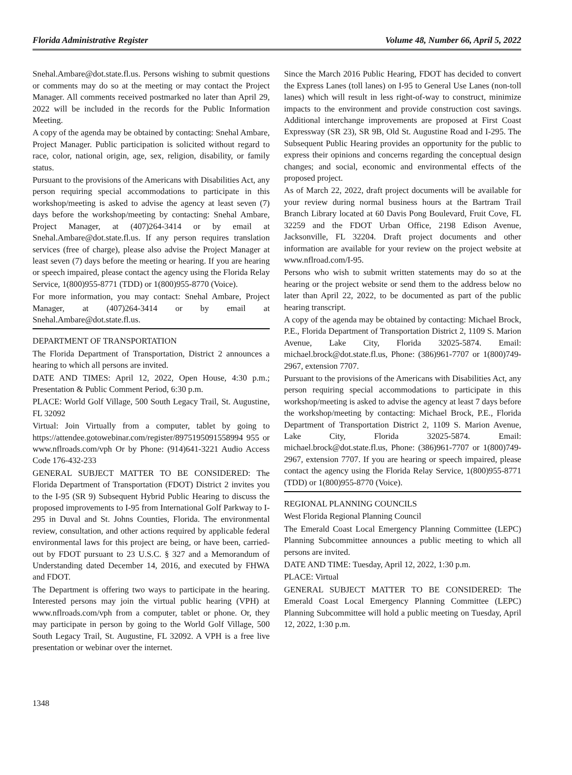Florida Administrative Register Volume 48, Number 66, April 5, 2022
Snehal.Ambare@dot.state.fl.us. Persons wishing to submit questions or comments may do so at the meeting or may contact the Project Manager. All comments received postmarked no later than April 29, 2022 will be included in the records for the Public Information Meeting.
A copy of the agenda may be obtained by contacting: Snehal Ambare, Project Manager. Public participation is solicited without regard to race, color, national origin, age, sex, religion, disability, or family status.
Pursuant to the provisions of the Americans with Disabilities Act, any person requiring special accommodations to participate in this workshop/meeting is asked to advise the agency at least seven (7) days before the workshop/meeting by contacting: Snehal Ambare, Project Manager, at (407)264-3414 or by email at Snehal.Ambare@dot.state.fl.us. If any person requires translation services (free of charge), please also advise the Project Manager at least seven (7) days before the meeting or hearing. If you are hearing or speech impaired, please contact the agency using the Florida Relay Service, 1(800)955-8771 (TDD) or 1(800)955-8770 (Voice).
For more information, you may contact: Snehal Ambare, Project Manager, at (407)264-3414 or by email at Snehal.Ambare@dot.state.fl.us.
DEPARTMENT OF TRANSPORTATION
The Florida Department of Transportation, District 2 announces a hearing to which all persons are invited.
DATE AND TIMES: April 12, 2022, Open House, 4:30 p.m.; Presentation & Public Comment Period, 6:30 p.m.
PLACE: World Golf Village, 500 South Legacy Trail, St. Augustine, FL 32092
Virtual: Join Virtually from a computer, tablet by going to https://attendee.gotowebinar.com/register/8975195091558994 955 or www.nflroads.com/vph Or by Phone: (914)641-3221 Audio Access Code 176-432-233
GENERAL SUBJECT MATTER TO BE CONSIDERED: The Florida Department of Transportation (FDOT) District 2 invites you to the I-95 (SR 9) Subsequent Hybrid Public Hearing to discuss the proposed improvements to I-95 from International Golf Parkway to I-295 in Duval and St. Johns Counties, Florida. The environmental review, consultation, and other actions required by applicable federal environmental laws for this project are being, or have been, carried-out by FDOT pursuant to 23 U.S.C. § 327 and a Memorandum of Understanding dated December 14, 2016, and executed by FHWA and FDOT.
The Department is offering two ways to participate in the hearing. Interested persons may join the virtual public hearing (VPH) at www.nflroads.com/vph from a computer, tablet or phone. Or, they may participate in person by going to the World Golf Village, 500 South Legacy Trail, St. Augustine, FL 32092. A VPH is a free live presentation or webinar over the internet.
Since the March 2016 Public Hearing, FDOT has decided to convert the Express Lanes (toll lanes) on I-95 to General Use Lanes (non-toll lanes) which will result in less right-of-way to construct, minimize impacts to the environment and provide construction cost savings. Additional interchange improvements are proposed at First Coast Expressway (SR 23), SR 9B, Old St. Augustine Road and I-295. The Subsequent Public Hearing provides an opportunity for the public to express their opinions and concerns regarding the conceptual design changes; and social, economic and environmental effects of the proposed project.
As of March 22, 2022, draft project documents will be available for your review during normal business hours at the Bartram Trail Branch Library located at 60 Davis Pong Boulevard, Fruit Cove, FL 32259 and the FDOT Urban Office, 2198 Edison Avenue, Jacksonville, FL 32204. Draft project documents and other information are available for your review on the project website at www.nflroad.com/I-95.
Persons who wish to submit written statements may do so at the hearing or the project website or send them to the address below no later than April 22, 2022, to be documented as part of the public hearing transcript.
A copy of the agenda may be obtained by contacting: Michael Brock, P.E., Florida Department of Transportation District 2, 1109 S. Marion Avenue, Lake City, Florida 32025-5874. Email: michael.brock@dot.state.fl.us, Phone: (386)961-7707 or 1(800)749-2967, extension 7707.
Pursuant to the provisions of the Americans with Disabilities Act, any person requiring special accommodations to participate in this workshop/meeting is asked to advise the agency at least 7 days before the workshop/meeting by contacting: Michael Brock, P.E., Florida Department of Transportation District 2, 1109 S. Marion Avenue, Lake City, Florida 32025-5874. Email: michael.brock@dot.state.fl.us, Phone: (386)961-7707 or 1(800)749-2967, extension 7707. If you are hearing or speech impaired, please contact the agency using the Florida Relay Service, 1(800)955-8771 (TDD) or 1(800)955-8770 (Voice).
REGIONAL PLANNING COUNCILS
West Florida Regional Planning Council
The Emerald Coast Local Emergency Planning Committee (LEPC) Planning Subcommittee announces a public meeting to which all persons are invited.
DATE AND TIME: Tuesday, April 12, 2022, 1:30 p.m.
PLACE: Virtual
GENERAL SUBJECT MATTER TO BE CONSIDERED: The Emerald Coast Local Emergency Planning Committee (LEPC) Planning Subcommittee will hold a public meeting on Tuesday, April 12, 2022, 1:30 p.m.
1348